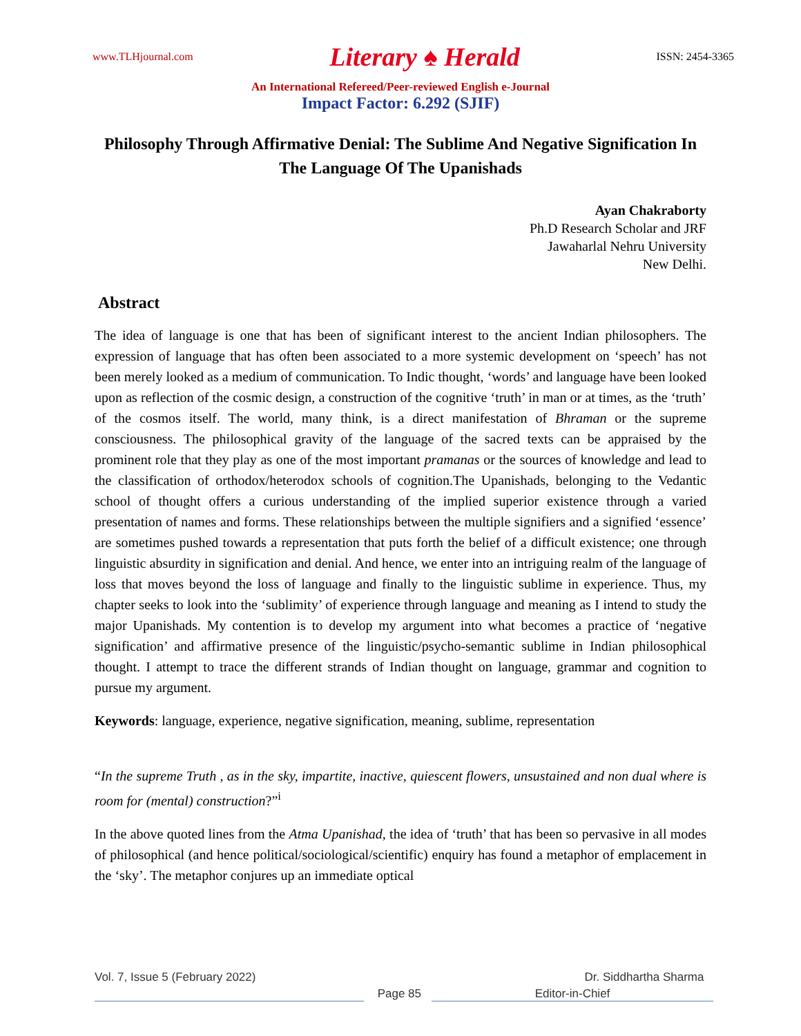www.TLHjournal.com Literary ♠ Herald ISSN: 2454-3365
An International Refereed/Peer-reviewed English e-Journal
Impact Factor: 6.292 (SJIF)
Philosophy Through Affirmative Denial: The Sublime And Negative Signification In The Language Of The Upanishads
Ayan Chakraborty
Ph.D Research Scholar and JRF
Jawaharlal Nehru University
New Delhi.
Abstract
The idea of language is one that has been of significant interest to the ancient Indian philosophers. The expression of language that has often been associated to a more systemic development on ‘speech’ has not been merely looked as a medium of communication. To Indic thought, ‘words’ and language have been looked upon as reflection of the cosmic design, a construction of the cognitive ‘truth’ in man or at times, as the ‘truth’ of the cosmos itself. The world, many think, is a direct manifestation of Bhraman or the supreme consciousness. The philosophical gravity of the language of the sacred texts can be appraised by the prominent role that they play as one of the most important pramanas or the sources of knowledge and lead to the classification of orthodox/heterodox schools of cognition.The Upanishads, belonging to the Vedantic school of thought offers a curious understanding of the implied superior existence through a varied presentation of names and forms. These relationships between the multiple signifiers and a signified ‘essence’ are sometimes pushed towards a representation that puts forth the belief of a difficult existence; one through linguistic absurdity in signification and denial. And hence, we enter into an intriguing realm of the language of loss that moves beyond the loss of language and finally to the linguistic sublime in experience. Thus, my chapter seeks to look into the ‘sublimity’ of experience through language and meaning as I intend to study the major Upanishads. My contention is to develop my argument into what becomes a practice of ‘negative signification’ and affirmative presence of the linguistic/psycho-semantic sublime in Indian philosophical thought. I attempt to trace the different strands of Indian thought on language, grammar and cognition to pursue my argument.
Keywords: language, experience, negative signification, meaning, sublime, representation
“In the supreme Truth , as in the sky, impartite, inactive, quiescent flowers, unsustained and non dual where is room for (mental) construction?”<sup>i</sup>
In the above quoted lines from the Atma Upanishad, the idea of ‘truth’ that has been so pervasive in all modes of philosophical (and hence political/sociological/scientific) enquiry has found a metaphor of emplacement in the ‘sky’. The metaphor conjures up an immediate optical
Vol. 7, Issue 5 (February 2022) Dr. Siddhartha Sharma
Page 85 Editor-in-Chief